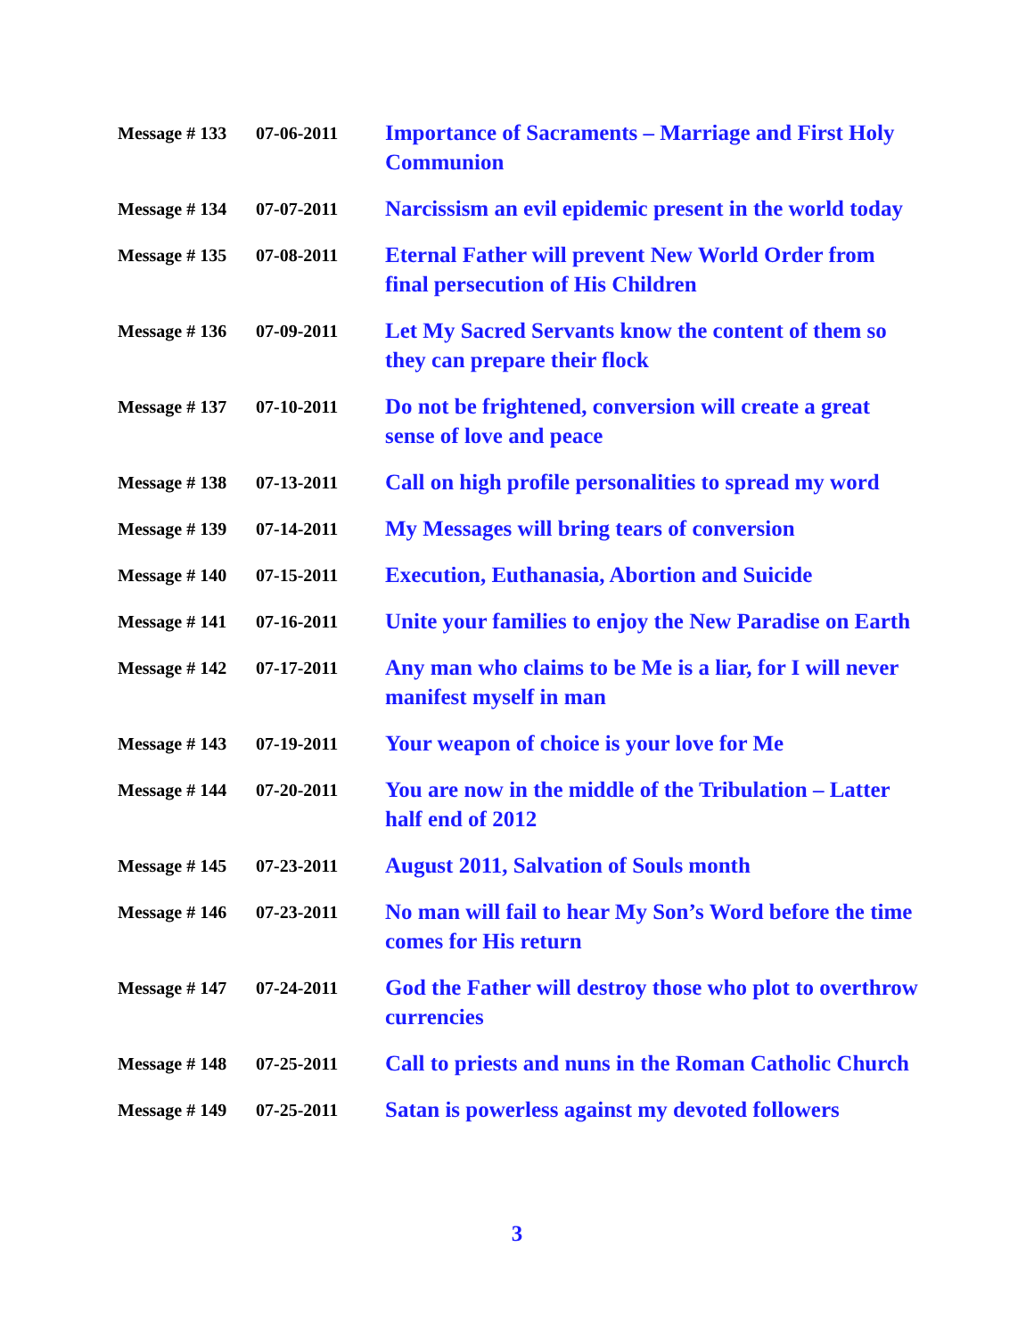| Message # 133 | 07-06-2011 | Importance of Sacraments – Marriage and First Holy Communion |
| Message # 134 | 07-07-2011 | Narcissism an evil epidemic present in the world today |
| Message # 135 | 07-08-2011 | Eternal Father will prevent New World Order from final persecution of His Children |
| Message # 136 | 07-09-2011 | Let My Sacred Servants know the content of them so they can prepare their flock |
| Message # 137 | 07-10-2011 | Do not be frightened, conversion will create a great sense of love and peace |
| Message # 138 | 07-13-2011 | Call on high profile personalities to spread my word |
| Message # 139 | 07-14-2011 | My Messages will bring tears of conversion |
| Message # 140 | 07-15-2011 | Execution, Euthanasia, Abortion and Suicide |
| Message # 141 | 07-16-2011 | Unite your families to enjoy the New Paradise on Earth |
| Message # 142 | 07-17-2011 | Any man who claims to be Me is a liar, for I will never manifest myself in man |
| Message # 143 | 07-19-2011 | Your weapon of choice is your love for Me |
| Message # 144 | 07-20-2011 | You are now in the middle of the Tribulation – Latter half end of 2012 |
| Message # 145 | 07-23-2011 | August 2011, Salvation of Souls month |
| Message # 146 | 07-23-2011 | No man will fail to hear My Son’s Word before the time comes for His return |
| Message # 147 | 07-24-2011 | God the Father will destroy those who plot to overthrow currencies |
| Message # 148 | 07-25-2011 | Call to priests and nuns in the Roman Catholic Church |
| Message # 149 | 07-25-2011 | Satan is powerless against my devoted followers |
3